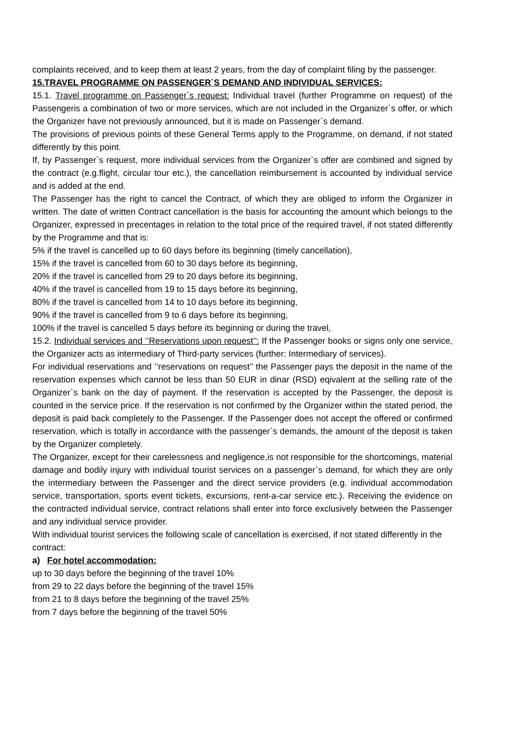complaints received, and to keep them at least 2 years, from the day of complaint filing by the passenger.
15.TRAVEL PROGRAMME ON PASSENGER`S DEMAND AND INDIVIDUAL SERVICES:
15.1. Travel programme on Passenger`s request: Individual travel (further Programme on request) of the Passengeris a combination of two or more services, which are not included in the Organizer`s offer, or which the Organizer have not previously announced, but it is made on Passenger`s demand.
The provisions of previous points of these General Terms apply to the Programme, on demand, if not stated differently by this point.
If, by Passenger`s request, more individual services from the Organizer`s offer are combined and signed by the contract (e.g.flight, circular tour etc.), the cancellation reimbursement is accounted by individual service and is added at the end.
The Passenger has the right to cancel the Contract, of which they are obliged to inform the Organizer in written. The date of written Contract cancellation is the basis for accounting the amount which belongs to the Organizer, expressed in precentages in relation to the total price of the required travel, if not stated differently by the Programme and that is:
5% if the travel is cancelled up to 60 days before its beginning (timely cancellation),
15% if the travel is cancelled from 60 to 30 days before its beginning,
20% if the travel is cancelled from 29 to 20 days before its beginning,
40% if the travel is cancelled from 19 to 15 days before its beginning,
80% if the travel is cancelled from 14 to 10 days before its beginning,
90% if the travel is cancelled from 9 to 6 days before its beginning,
100% if the travel is cancelled 5 days before its beginning or during the travel,
15.2. Individual services and ‘’Reservations upon request’’: If the Passenger books or signs only one service, the Organizer acts as intermediary of Third-party services (further: Intermediary of services).
For individual reservations and ‘’reservations on request’’ the Passenger pays the deposit in the name of the reservation expenses which cannot be less than 50 EUR in dinar (RSD) eqivalent at the selling rate of the Organizer`s bank on the day of payment. If the reservation is accepted by the Passenger, the deposit is counted in the service price. If the reservation is not confirmed by the Organizer within the stated period, the deposit is paid back completely to the Passenger. If the Passenger does not accept the offered or confirmed reservation, which is totally in accordance with the passenger`s demands, the amount of the deposit is taken by the Organizer completely.
The Organizer, except for their carelessness and negligence,is not responsible for the shortcomings, material damage and bodily injury with individual tourist services on a passenger`s demand, for which they are only the intermediary between the Passenger and the direct service providers (e.g. individual accommodation service, transportation, sports event tickets, excursions, rent-a-car service etc.). Receiving the evidence on the contracted individual service, contract relations shall enter into force exclusively between the Passenger and any individual service provider.
With individual tourist services the following scale of cancellation is exercised, if not stated differently in the contract:
a) For hotel accommodation:
up to 30 days before the beginning of the travel 10%
from 29 to 22 days before the beginning of the travel 15%
from 21 to 8 days before the beginning of the travel 25%
from 7 days before the beginning of the travel 50%